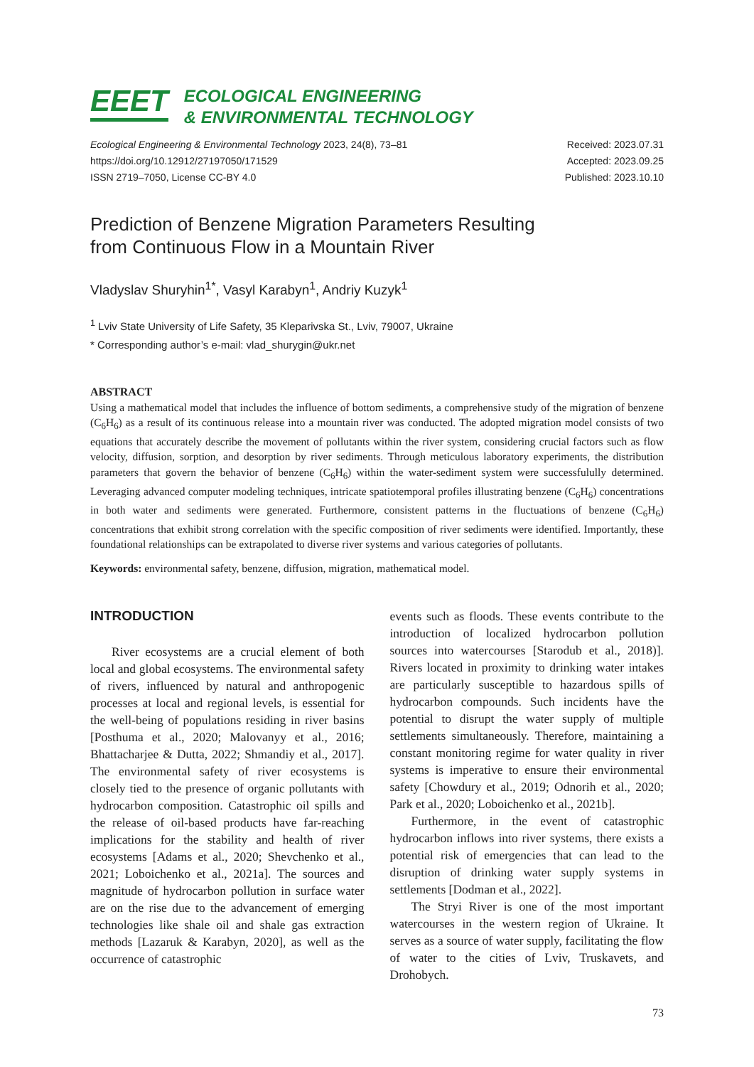EEET
ECOLOGICAL ENGINEERING
& ENVIRONMENTAL TECHNOLOGY
Ecological Engineering & Environmental Technology 2023, 24(8), 73–81
https://doi.org/10.12912/27197050/171529
ISSN 2719–7050, License CC-BY 4.0
Received: 2023.07.31
Accepted: 2023.09.25
Published: 2023.10.10
Prediction of Benzene Migration Parameters Resulting
from Continuous Flow in a Mountain River
Vladyslav Shuryhin<sup>1*</sup>, Vasyl Karabyn<sup>1</sup>, Andriy Kuzyk<sup>1</sup>
<sup>1</sup> Lviv State University of Life Safety, 35 Kleparivska St., Lviv, 79007, Ukraine
* Corresponding author’s e-mail: vlad_shurygin@ukr.net
ABSTRACT
Using a mathematical model that includes the influence of bottom sediments, a comprehensive study of the migration of benzene (C<sub>6</sub>H<sub>6</sub>) as a result of its continuous release into a mountain river was conducted. The adopted migration model consists of two equations that accurately describe the movement of pollutants within the river system, considering crucial factors such as flow velocity, diffusion, sorption, and desorption by river sediments. Through meticulous laboratory experiments, the distribution parameters that govern the behavior of benzene (C<sub>6</sub>H<sub>6</sub>) within the water-sediment system were successfulully determined. Leveraging advanced computer modeling techniques, intricate spatiotemporal profiles illustrating benzene (C<sub>6</sub>H<sub>6</sub>) concentrations in both water and sediments were generated. Furthermore, consistent patterns in the fluctuations of benzene (C<sub>6</sub>H<sub>6</sub>) concentrations that exhibit strong correlation with the specific composition of river sediments were identified. Importantly, these foundational relationships can be extrapolated to diverse river systems and various categories of pollutants.
Keywords: environmental safety, benzene, diffusion, migration, mathematical model.
INTRODUCTION
River ecosystems are a crucial element of both local and global ecosystems. The environmental safety of rivers, influenced by natural and anthropogenic processes at local and regional levels, is essential for the well-being of populations residing in river basins [Posthuma et al., 2020; Malovanyy et al., 2016; Bhattacharjee & Dutta, 2022; Shmandiy et al., 2017]. The environmental safety of river ecosystems is closely tied to the presence of organic pollutants with hydrocarbon composition. Catastrophic oil spills and the release of oil-based products have far-reaching implications for the stability and health of river ecosystems [Adams et al., 2020; Shevchenko et al., 2021; Loboichenko et al., 2021a]. The sources and magnitude of hydrocarbon pollution in surface water are on the rise due to the advancement of emerging technologies like shale oil and shale gas extraction methods [Lazaruk & Karabyn, 2020], as well as the occurrence of catastrophic
events such as floods. These events contribute to the introduction of localized hydrocarbon pollution sources into watercourses [Starodub et al., 2018)]. Rivers located in proximity to drinking water intakes are particularly susceptible to hazardous spills of hydrocarbon compounds. Such incidents have the potential to disrupt the water supply of multiple settlements simultaneously. Therefore, maintaining a constant monitoring regime for water quality in river systems is imperative to ensure their environmental safety [Chowdury et al., 2019; Odnorih et al., 2020; Park et al., 2020; Loboichenko et al., 2021b].
Furthermore, in the event of catastrophic hydrocarbon inflows into river systems, there exists a potential risk of emergencies that can lead to the disruption of drinking water supply systems in settlements [Dodman et al., 2022].
The Stryi River is one of the most important watercourses in the western region of Ukraine. It serves as a source of water supply, facilitating the flow of water to the cities of Lviv, Truskavets, and Drohobych.
73